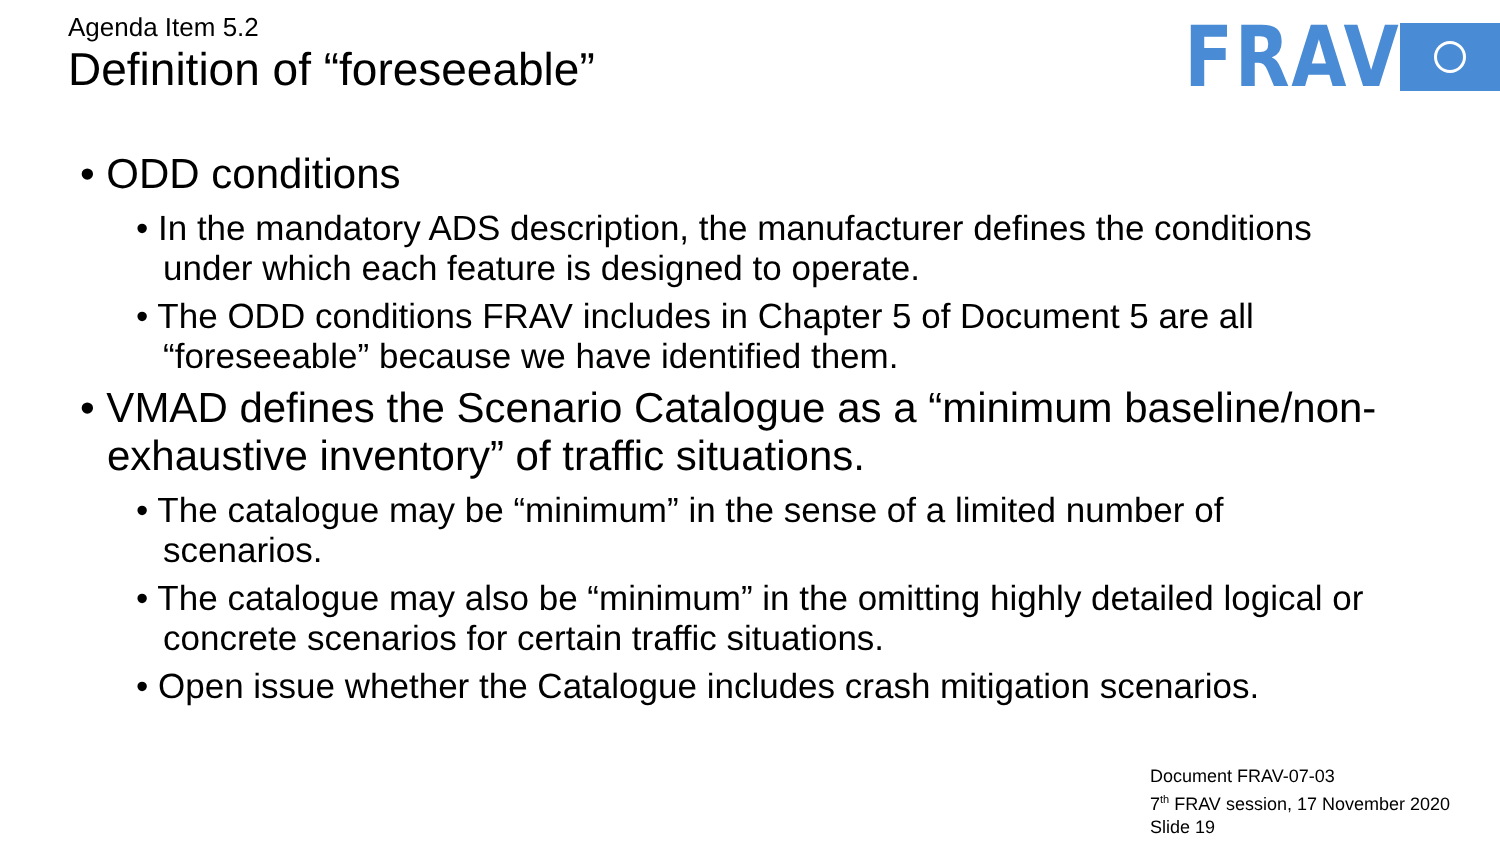Agenda Item 5.2
Definition of “foreseeable”
FRAV
• ODD conditions
• In the mandatory ADS description, the manufacturer defines the conditions under which each feature is designed to operate.
• The ODD conditions FRAV includes in Chapter 5 of Document 5 are all “foreseeable” because we have identified them.
• VMAD defines the Scenario Catalogue as a “minimum baseline/non-exhaustive inventory” of traffic situations.
• The catalogue may be “minimum” in the sense of a limited number of scenarios.
• The catalogue may also be “minimum” in the omitting highly detailed logical or concrete scenarios for certain traffic situations.
• Open issue whether the Catalogue includes crash mitigation scenarios.
Document FRAV-07-03
7<sup>th</sup> FRAV session, 17 November 2020
Slide 19